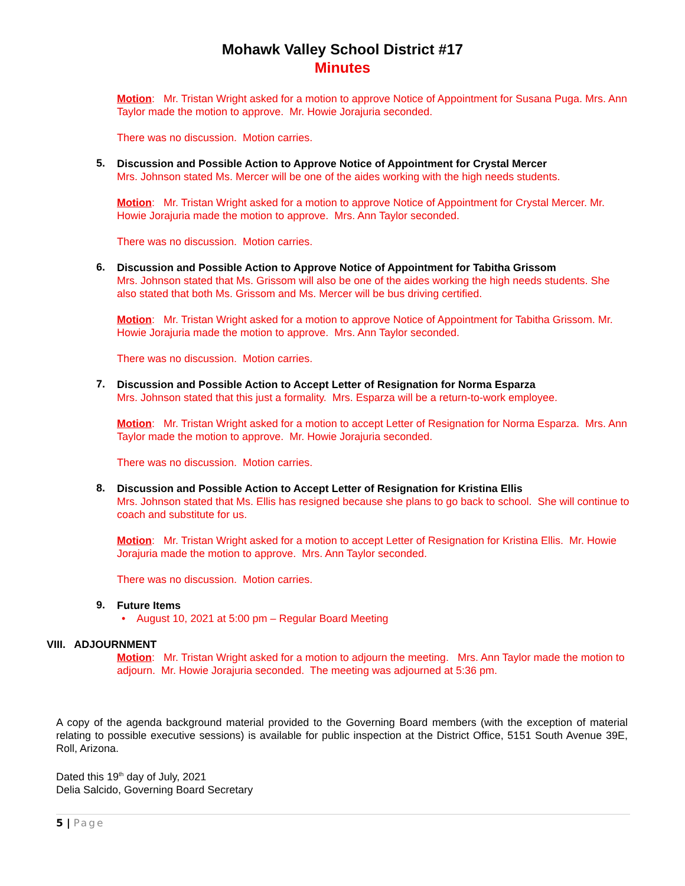Mohawk Valley School District #17
Minutes
Motion: Mr. Tristan Wright asked for a motion to approve Notice of Appointment for Susana Puga. Mrs. Ann Taylor made the motion to approve. Mr. Howie Jorajuria seconded.
There was no discussion. Motion carries.
5.
Discussion and Possible Action to Approve Notice of Appointment for Crystal Mercer
Mrs. Johnson stated Ms. Mercer will be one of the aides working with the high needs students.
Motion: Mr. Tristan Wright asked for a motion to approve Notice of Appointment for Crystal Mercer. Mr. Howie Jorajuria made the motion to approve. Mrs. Ann Taylor seconded.
There was no discussion. Motion carries.
6.
Discussion and Possible Action to Approve Notice of Appointment for Tabitha Grissom
Mrs. Johnson stated that Ms. Grissom will also be one of the aides working the high needs students. She also stated that both Ms. Grissom and Ms. Mercer will be bus driving certified.
Motion: Mr. Tristan Wright asked for a motion to approve Notice of Appointment for Tabitha Grissom. Mr. Howie Jorajuria made the motion to approve. Mrs. Ann Taylor seconded.
There was no discussion. Motion carries.
7.
Discussion and Possible Action to Accept Letter of Resignation for Norma Esparza
Mrs. Johnson stated that this just a formality. Mrs. Esparza will be a return-to-work employee.
Motion: Mr. Tristan Wright asked for a motion to accept Letter of Resignation for Norma Esparza. Mrs. Ann Taylor made the motion to approve. Mr. Howie Jorajuria seconded.
There was no discussion. Motion carries.
8.
Discussion and Possible Action to Accept Letter of Resignation for Kristina Ellis
Mrs. Johnson stated that Ms. Ellis has resigned because she plans to go back to school. She will continue to coach and substitute for us.
Motion: Mr. Tristan Wright asked for a motion to accept Letter of Resignation for Kristina Ellis. Mr. Howie Jorajuria made the motion to approve. Mrs. Ann Taylor seconded.
There was no discussion. Motion carries.
9.
Future Items
• August 10, 2021 at 5:00 pm – Regular Board Meeting
VIII. ADJOURNMENT
Motion: Mr. Tristan Wright asked for a motion to adjourn the meeting. Mrs. Ann Taylor made the motion to adjourn. Mr. Howie Jorajuria seconded. The meeting was adjourned at 5:36 pm.
A copy of the agenda background material provided to the Governing Board members (with the exception of material relating to possible executive sessions) is available for public inspection at the District Office, 5151 South Avenue 39E, Roll, Arizona.
Dated this 19<sup>th</sup> day of July, 2021
Delia Salcido, Governing Board Secretary
5 | Page